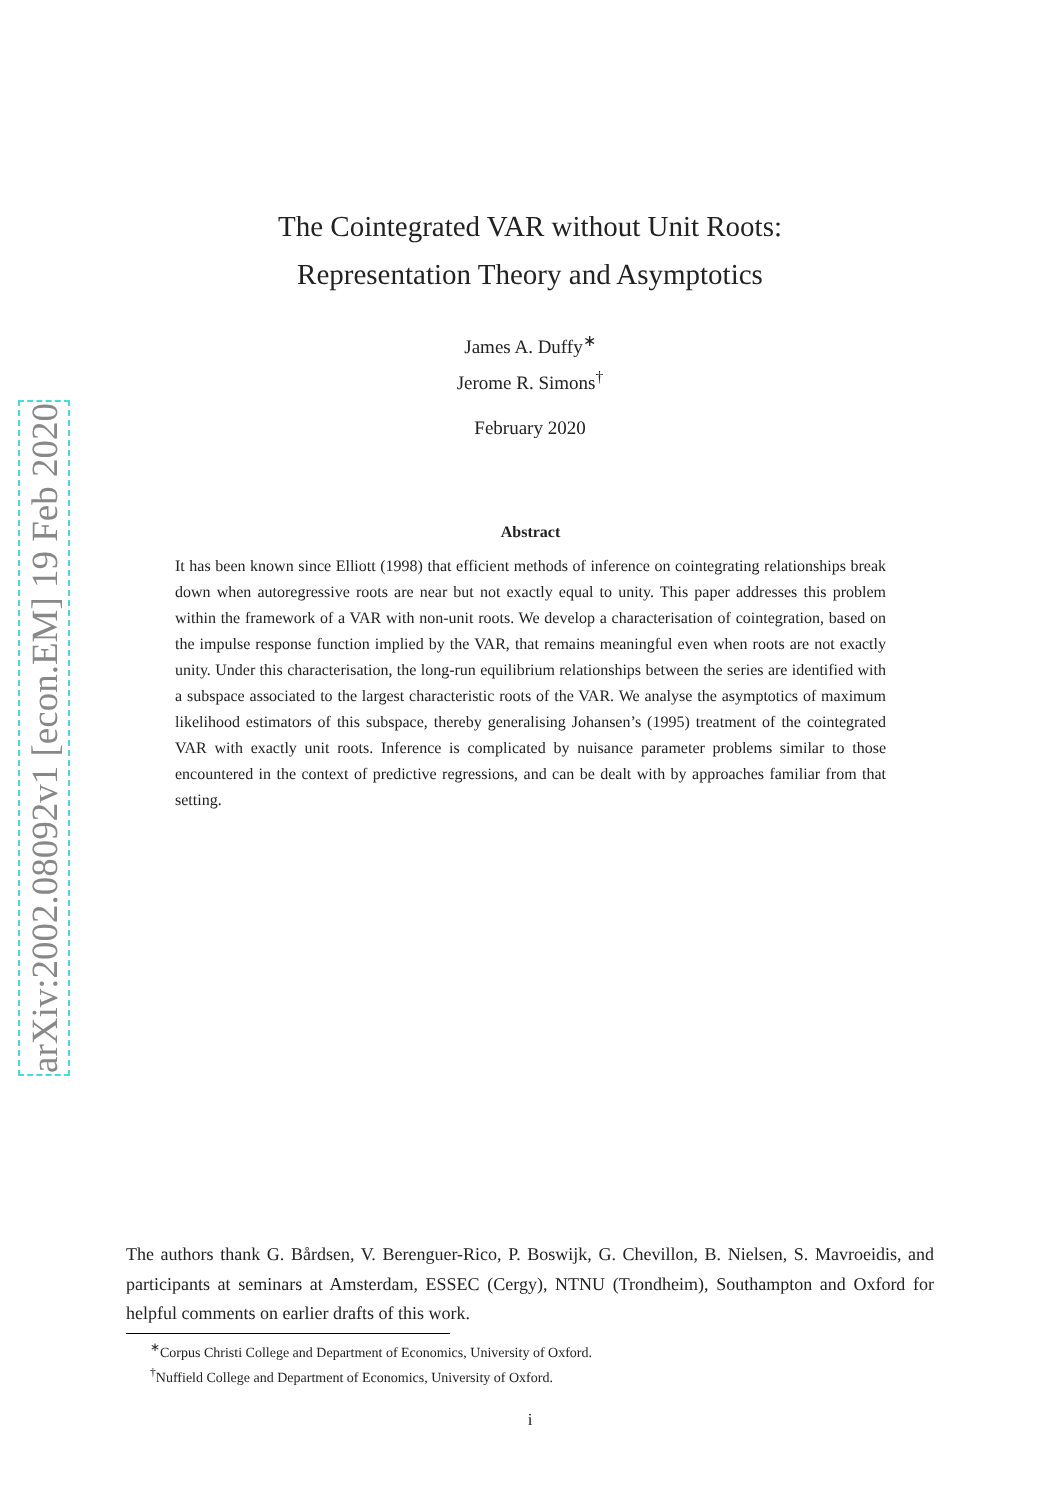arXiv:2002.08092v1 [econ.EM] 19 Feb 2020
The Cointegrated VAR without Unit Roots:
Representation Theory and Asymptotics
James A. Duffy<sup>∗</sup>
Jerome R. Simons<sup>†</sup>
February 2020
Abstract
It has been known since Elliott (1998) that efficient methods of inference on cointegrating relationships break down when autoregressive roots are near but not exactly equal to unity. This paper addresses this problem within the framework of a VAR with non-unit roots. We develop a characterisation of cointegration, based on the impulse response function implied by the VAR, that remains meaningful even when roots are not exactly unity. Under this characterisation, the long-run equilibrium relationships between the series are identified with a subspace associated to the largest characteristic roots of the VAR. We analyse the asymptotics of maximum likelihood estimators of this subspace, thereby generalising Johansen’s (1995) treatment of the cointegrated VAR with exactly unit roots. Inference is complicated by nuisance parameter problems similar to those encountered in the context of predictive regressions, and can be dealt with by approaches familiar from that setting.
The authors thank G. Bårdsen, V. Berenguer-Rico, P. Boswijk, G. Chevillon, B. Nielsen, S. Mavroeidis, and participants at seminars at Amsterdam, ESSEC (Cergy), NTNU (Trondheim), Southampton and Oxford for helpful comments on earlier drafts of this work.
<sup>∗</sup>Corpus Christi College and Department of Economics, University of Oxford.
<sup>†</sup> Nuffield College and Department of Economics, University of Oxford.
i